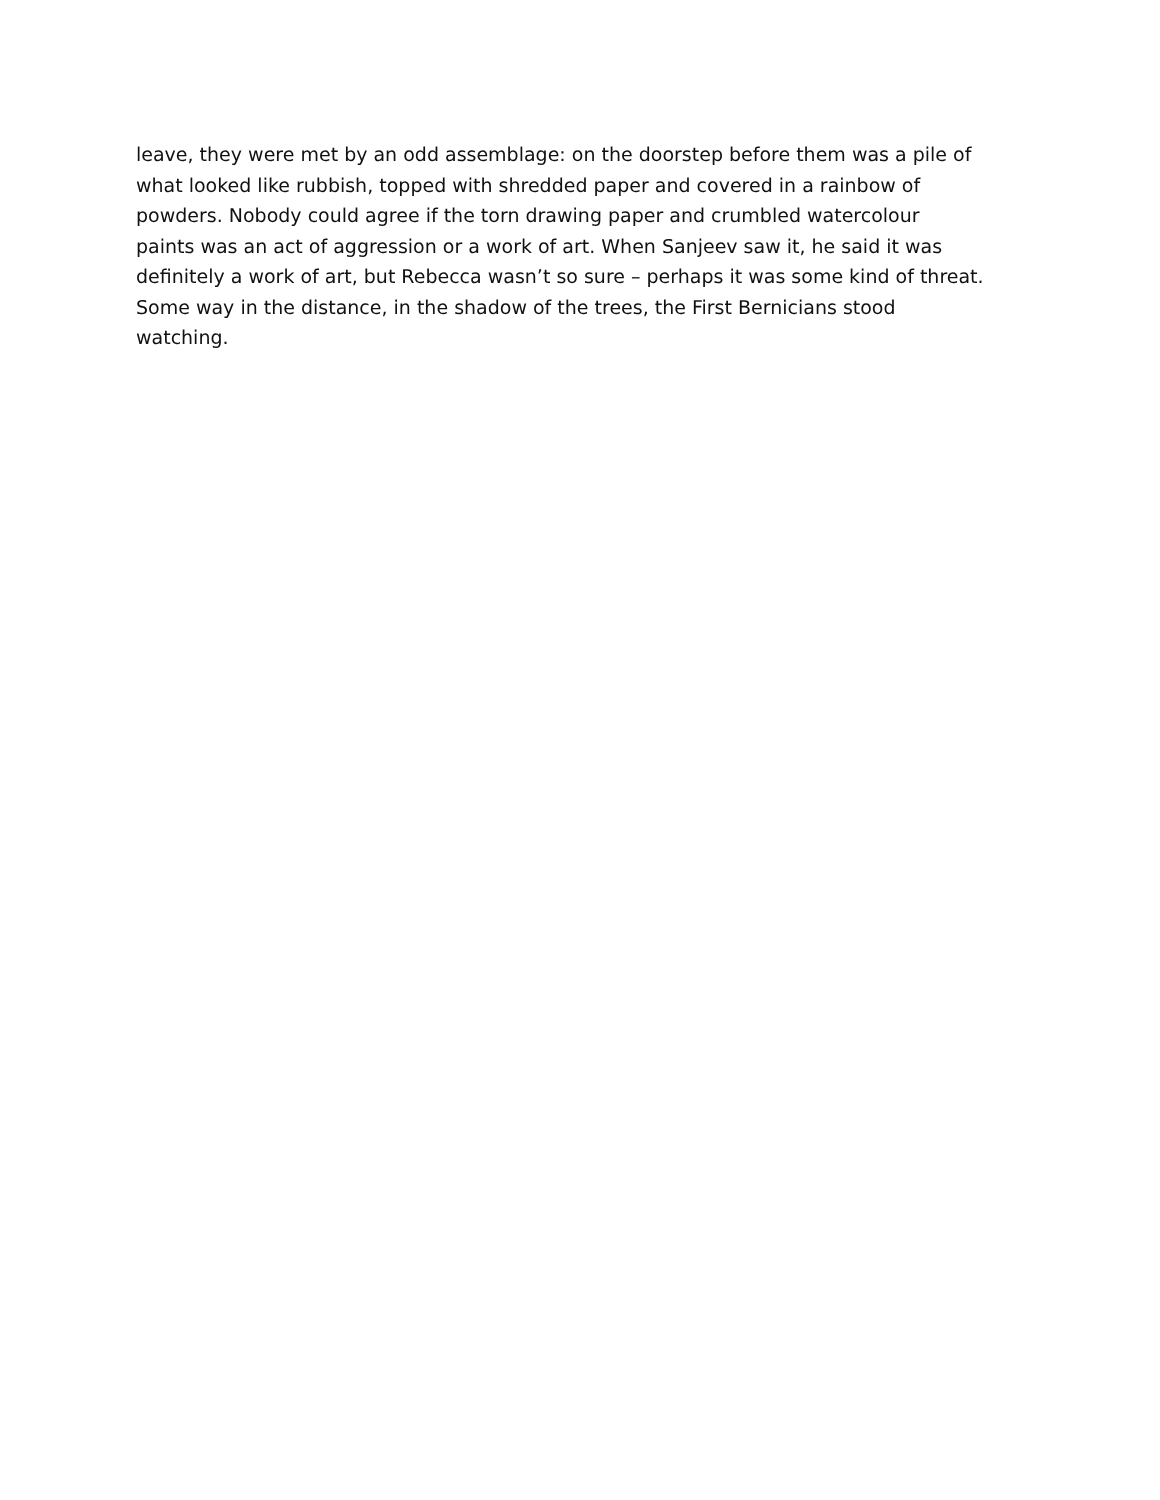leave, they were met by an odd assemblage: on the doorstep before them was a pile of
what looked like rubbish, topped with shredded paper and covered in a rainbow of
powders. Nobody could agree if the torn drawing paper and crumbled watercolour
paints was an act of aggression or a work of art. When Sanjeev saw it, he said it was
definitely a work of art, but Rebecca wasn’t so sure – perhaps it was some kind of threat.
Some way in the distance, in the shadow of the trees, the First Bernicians stood
watching.